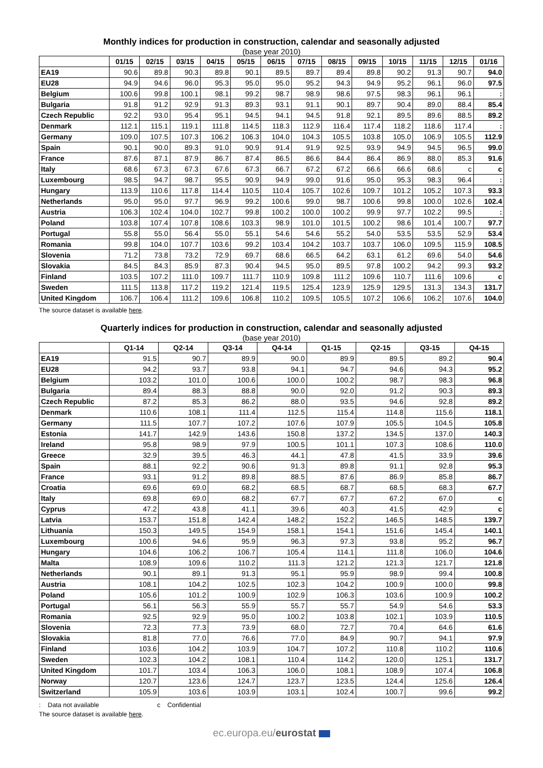Monthly indices for production in construction, calendar and seasonally adjusted
(base year 2010)
| | 01/15 | 02/15 | 03/15 | 04/15 | 05/15 | 06/15 | 07/15 | 08/15 | 09/15 | 10/15 | 11/15 | 12/15 | 01/16 |
| --- | --- | --- | --- | --- | --- | --- | --- | --- | --- | --- | --- | --- | --- |
| EA19 | 90.6 | 89.8 | 90.3 | 89.8 | 90.1 | 89.5 | 89.7 | 89.4 | 89.8 | 90.2 | 91.3 | 90.7 | 94.0 |
| EU28 | 94.9 | 94.6 | 96.0 | 95.3 | 95.0 | 95.0 | 95.2 | 94.3 | 94.9 | 95.2 | 96.1 | 96.0 | 97.5 |
| Belgium | 100.6 | 99.8 | 100.1 | 98.1 | 99.2 | 98.7 | 98.9 | 98.6 | 97.5 | 98.3 | 96.1 | 96.1 | : |
| Bulgaria | 91.8 | 91.2 | 92.9 | 91.3 | 89.3 | 93.1 | 91.1 | 90.1 | 89.7 | 90.4 | 89.0 | 88.4 | 85.4 |
| Czech Republic | 92.2 | 93.0 | 95.4 | 95.1 | 94.5 | 94.1 | 94.5 | 91.8 | 92.1 | 89.5 | 89.6 | 88.5 | 89.2 |
| Denmark | 112.1 | 115.1 | 119.1 | 111.8 | 114.5 | 118.3 | 112.9 | 116.4 | 117.4 | 118.2 | 118.6 | 117.4 | : |
| Germany | 109.0 | 107.5 | 107.3 | 106.2 | 106.3 | 104.0 | 104.3 | 105.5 | 103.8 | 105.0 | 106.9 | 105.5 | 112.9 |
| Spain | 90.1 | 90.0 | 89.3 | 91.0 | 90.9 | 91.4 | 91.9 | 92.5 | 93.9 | 94.9 | 94.5 | 96.5 | 99.0 |
| France | 87.6 | 87.1 | 87.9 | 86.7 | 87.4 | 86.5 | 86.6 | 84.4 | 86.4 | 86.9 | 88.0 | 85.3 | 91.6 |
| Italy | 68.6 | 67.3 | 67.3 | 67.6 | 67.3 | 66.7 | 67.2 | 67.2 | 66.6 | 66.6 | 68.6 | c | c |
| Luxembourg | 98.5 | 94.7 | 98.7 | 95.5 | 90.9 | 94.9 | 99.0 | 91.6 | 95.0 | 95.3 | 98.3 | 96.4 | : |
| Hungary | 113.9 | 110.6 | 117.8 | 114.4 | 110.5 | 110.4 | 105.7 | 102.6 | 109.7 | 101.2 | 105.2 | 107.3 | 93.3 |
| Netherlands | 95.0 | 95.0 | 97.7 | 96.9 | 99.2 | 100.6 | 99.0 | 98.7 | 100.6 | 99.8 | 100.0 | 102.6 | 102.4 |
| Austria | 106.3 | 102.4 | 104.0 | 102.7 | 99.8 | 100.2 | 100.0 | 100.2 | 99.9 | 97.7 | 102.2 | 99.5 | : |
| Poland | 103.8 | 107.4 | 107.8 | 108.6 | 103.3 | 98.9 | 101.0 | 101.5 | 100.2 | 98.6 | 101.4 | 100.7 | 97.7 |
| Portugal | 55.8 | 55.0 | 56.4 | 55.0 | 55.1 | 54.6 | 54.6 | 55.2 | 54.0 | 53.5 | 53.5 | 52.9 | 53.4 |
| Romania | 99.8 | 104.0 | 107.7 | 103.6 | 99.2 | 103.4 | 104.2 | 103.7 | 103.7 | 106.0 | 109.5 | 115.9 | 108.5 |
| Slovenia | 71.2 | 73.8 | 73.2 | 72.9 | 69.7 | 68.6 | 66.5 | 64.2 | 63.1 | 61.2 | 69.6 | 54.0 | 54.6 |
| Slovakia | 84.5 | 84.3 | 85.9 | 87.3 | 90.4 | 94.5 | 95.0 | 89.5 | 97.8 | 100.2 | 94.2 | 99.3 | 93.2 |
| Finland | 103.5 | 107.2 | 111.0 | 109.7 | 111.7 | 110.9 | 109.8 | 111.2 | 109.6 | 110.7 | 111.6 | 109.6 | c |
| Sweden | 111.5 | 113.8 | 117.2 | 119.2 | 121.4 | 119.5 | 125.4 | 123.9 | 125.9 | 129.5 | 131.3 | 134.3 | 131.7 |
| United Kingdom | 106.7 | 106.4 | 111.2 | 109.6 | 106.8 | 110.2 | 109.5 | 105.5 | 107.2 | 106.6 | 106.2 | 107.6 | 104.0 |
The source dataset is available here.
Quarterly indices for production in construction, calendar and seasonally adjusted
(base year 2010)
| | Q1-14 | Q2-14 | Q3-14 | Q4-14 | Q1-15 | Q2-15 | Q3-15 | Q4-15 |
| --- | --- | --- | --- | --- | --- | --- | --- | --- |
| EA19 | 91.5 | 90.7 | 89.9 | 90.0 | 89.9 | 89.5 | 89.2 | 90.4 |
| EU28 | 94.2 | 93.7 | 93.8 | 94.1 | 94.7 | 94.6 | 94.3 | 95.2 |
| Belgium | 103.2 | 101.0 | 100.6 | 100.0 | 100.2 | 98.7 | 98.3 | 96.8 |
| Bulgaria | 89.4 | 88.3 | 88.8 | 90.0 | 92.0 | 91.2 | 90.3 | 89.3 |
| Czech Republic | 87.2 | 85.3 | 86.2 | 88.0 | 93.5 | 94.6 | 92.8 | 89.2 |
| Denmark | 110.6 | 108.1 | 111.4 | 112.5 | 115.4 | 114.8 | 115.6 | 118.1 |
| Germany | 111.5 | 107.7 | 107.2 | 107.6 | 107.9 | 105.5 | 104.5 | 105.8 |
| Estonia | 141.7 | 142.9 | 143.6 | 150.8 | 137.2 | 134.5 | 137.0 | 140.3 |
| Ireland | 95.8 | 98.9 | 97.9 | 100.5 | 101.1 | 107.3 | 108.6 | 110.0 |
| Greece | 32.9 | 39.5 | 46.3 | 44.1 | 47.8 | 41.5 | 33.9 | 39.6 |
| Spain | 88.1 | 92.2 | 90.6 | 91.3 | 89.8 | 91.1 | 92.8 | 95.3 |
| France | 93.1 | 91.2 | 89.8 | 88.5 | 87.6 | 86.9 | 85.8 | 86.7 |
| Croatia | 69.6 | 69.0 | 68.2 | 68.5 | 68.7 | 68.5 | 68.3 | 67.7 |
| Italy | 69.8 | 69.0 | 68.2 | 67.7 | 67.7 | 67.2 | 67.0 | c |
| Cyprus | 47.2 | 43.8 | 41.1 | 39.6 | 40.3 | 41.5 | 42.9 | c |
| Latvia | 153.7 | 151.8 | 142.4 | 148.2 | 152.2 | 146.5 | 148.5 | 139.7 |
| Lithuania | 150.3 | 149.5 | 154.9 | 158.1 | 154.1 | 151.6 | 145.4 | 140.1 |
| Luxembourg | 100.6 | 94.6 | 95.9 | 96.3 | 97.3 | 93.8 | 95.2 | 96.7 |
| Hungary | 104.6 | 106.2 | 106.7 | 105.4 | 114.1 | 111.8 | 106.0 | 104.6 |
| Malta | 108.9 | 109.6 | 110.2 | 111.3 | 121.2 | 121.3 | 121.7 | 121.8 |
| Netherlands | 90.1 | 89.1 | 91.3 | 95.1 | 95.9 | 98.9 | 99.4 | 100.8 |
| Austria | 108.1 | 104.2 | 102.5 | 102.3 | 104.2 | 100.9 | 100.0 | 99.8 |
| Poland | 105.6 | 101.2 | 100.9 | 102.9 | 106.3 | 103.6 | 100.9 | 100.2 |
| Portugal | 56.1 | 56.3 | 55.9 | 55.7 | 55.7 | 54.9 | 54.6 | 53.3 |
| Romania | 92.5 | 92.9 | 95.0 | 100.2 | 103.8 | 102.1 | 103.9 | 110.5 |
| Slovenia | 72.3 | 77.3 | 73.9 | 68.0 | 72.7 | 70.4 | 64.6 | 61.6 |
| Slovakia | 81.8 | 77.0 | 76.6 | 77.0 | 84.9 | 90.7 | 94.1 | 97.9 |
| Finland | 103.6 | 104.2 | 103.9 | 104.7 | 107.2 | 110.8 | 110.2 | 110.6 |
| Sweden | 102.3 | 104.2 | 108.1 | 110.4 | 114.2 | 120.0 | 125.1 | 131.7 |
| United Kingdom | 101.7 | 103.4 | 106.3 | 106.0 | 108.1 | 108.9 | 107.4 | 106.8 |
| Norway | 120.7 | 123.6 | 124.7 | 123.7 | 123.5 | 124.4 | 125.6 | 126.4 |
| Switzerland | 105.9 | 103.6 | 103.9 | 103.1 | 102.4 | 100.7 | 99.6 | 99.2 |
: Data not available c Confidential
The source dataset is available here.
ec.europa.eu/eurostat